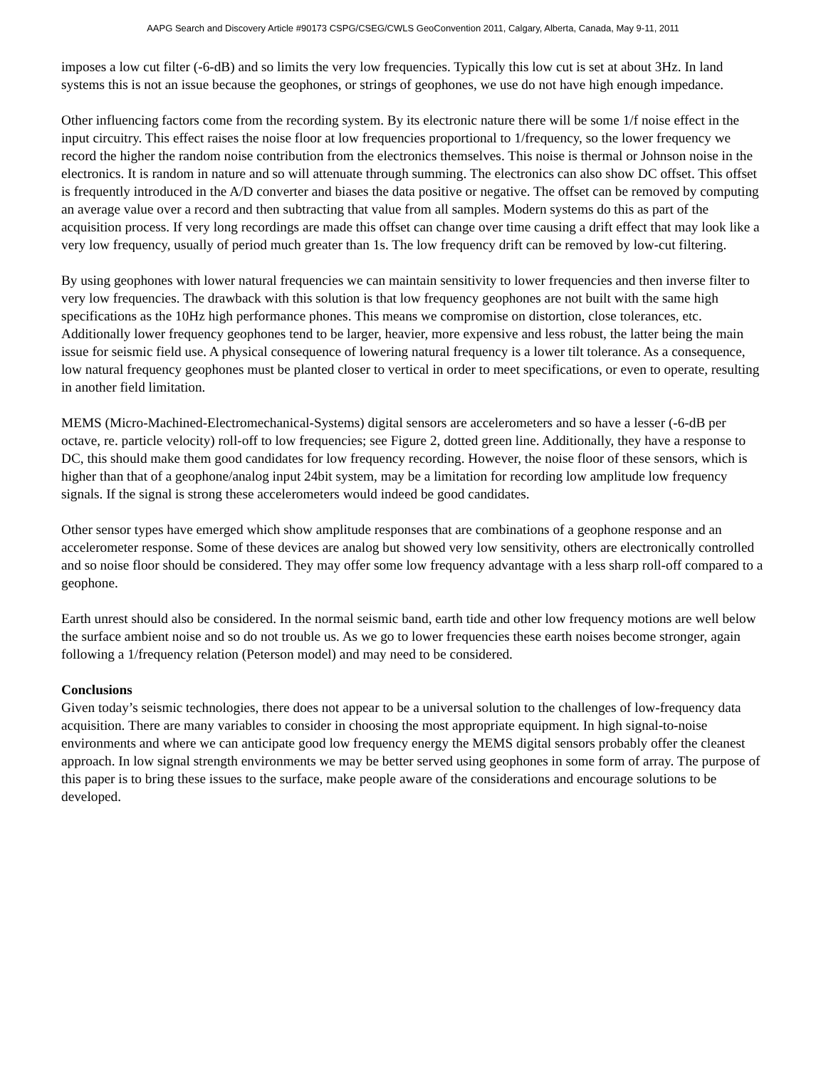AAPG Search and Discovery Article #90173 CSPG/CSEG/CWLS GeoConvention 2011, Calgary, Alberta, Canada, May 9-11, 2011
imposes a low cut filter (-6-dB) and so limits the very low frequencies. Typically this low cut is set at about 3Hz. In land systems this is not an issue because the geophones, or strings of geophones, we use do not have high enough impedance.
Other influencing factors come from the recording system. By its electronic nature there will be some 1/f noise effect in the input circuitry. This effect raises the noise floor at low frequencies proportional to 1/frequency, so the lower frequency we record the higher the random noise contribution from the electronics themselves. This noise is thermal or Johnson noise in the electronics. It is random in nature and so will attenuate through summing. The electronics can also show DC offset. This offset is frequently introduced in the A/D converter and biases the data positive or negative. The offset can be removed by computing an average value over a record and then subtracting that value from all samples. Modern systems do this as part of the acquisition process. If very long recordings are made this offset can change over time causing a drift effect that may look like a very low frequency, usually of period much greater than 1s. The low frequency drift can be removed by low-cut filtering.
By using geophones with lower natural frequencies we can maintain sensitivity to lower frequencies and then inverse filter to very low frequencies. The drawback with this solution is that low frequency geophones are not built with the same high specifications as the 10Hz high performance phones. This means we compromise on distortion, close tolerances, etc. Additionally lower frequency geophones tend to be larger, heavier, more expensive and less robust, the latter being the main issue for seismic field use. A physical consequence of lowering natural frequency is a lower tilt tolerance. As a consequence, low natural frequency geophones must be planted closer to vertical in order to meet specifications, or even to operate, resulting in another field limitation.
MEMS (Micro-Machined-Electromechanical-Systems) digital sensors are accelerometers and so have a lesser (-6-dB per octave, re. particle velocity) roll-off to low frequencies; see Figure 2, dotted green line. Additionally, they have a response to DC, this should make them good candidates for low frequency recording. However, the noise floor of these sensors, which is higher than that of a geophone/analog input 24bit system, may be a limitation for recording low amplitude low frequency signals. If the signal is strong these accelerometers would indeed be good candidates.
Other sensor types have emerged which show amplitude responses that are combinations of a geophone response and an accelerometer response. Some of these devices are analog but showed very low sensitivity, others are electronically controlled and so noise floor should be considered. They may offer some low frequency advantage with a less sharp roll-off compared to a geophone.
Earth unrest should also be considered. In the normal seismic band, earth tide and other low frequency motions are well below the surface ambient noise and so do not trouble us. As we go to lower frequencies these earth noises become stronger, again following a 1/frequency relation (Peterson model) and may need to be considered.
Conclusions
Given today’s seismic technologies, there does not appear to be a universal solution to the challenges of low-frequency data acquisition. There are many variables to consider in choosing the most appropriate equipment. In high signal-to-noise environments and where we can anticipate good low frequency energy the MEMS digital sensors probably offer the cleanest approach. In low signal strength environments we may be better served using geophones in some form of array. The purpose of this paper is to bring these issues to the surface, make people aware of the considerations and encourage solutions to be developed.